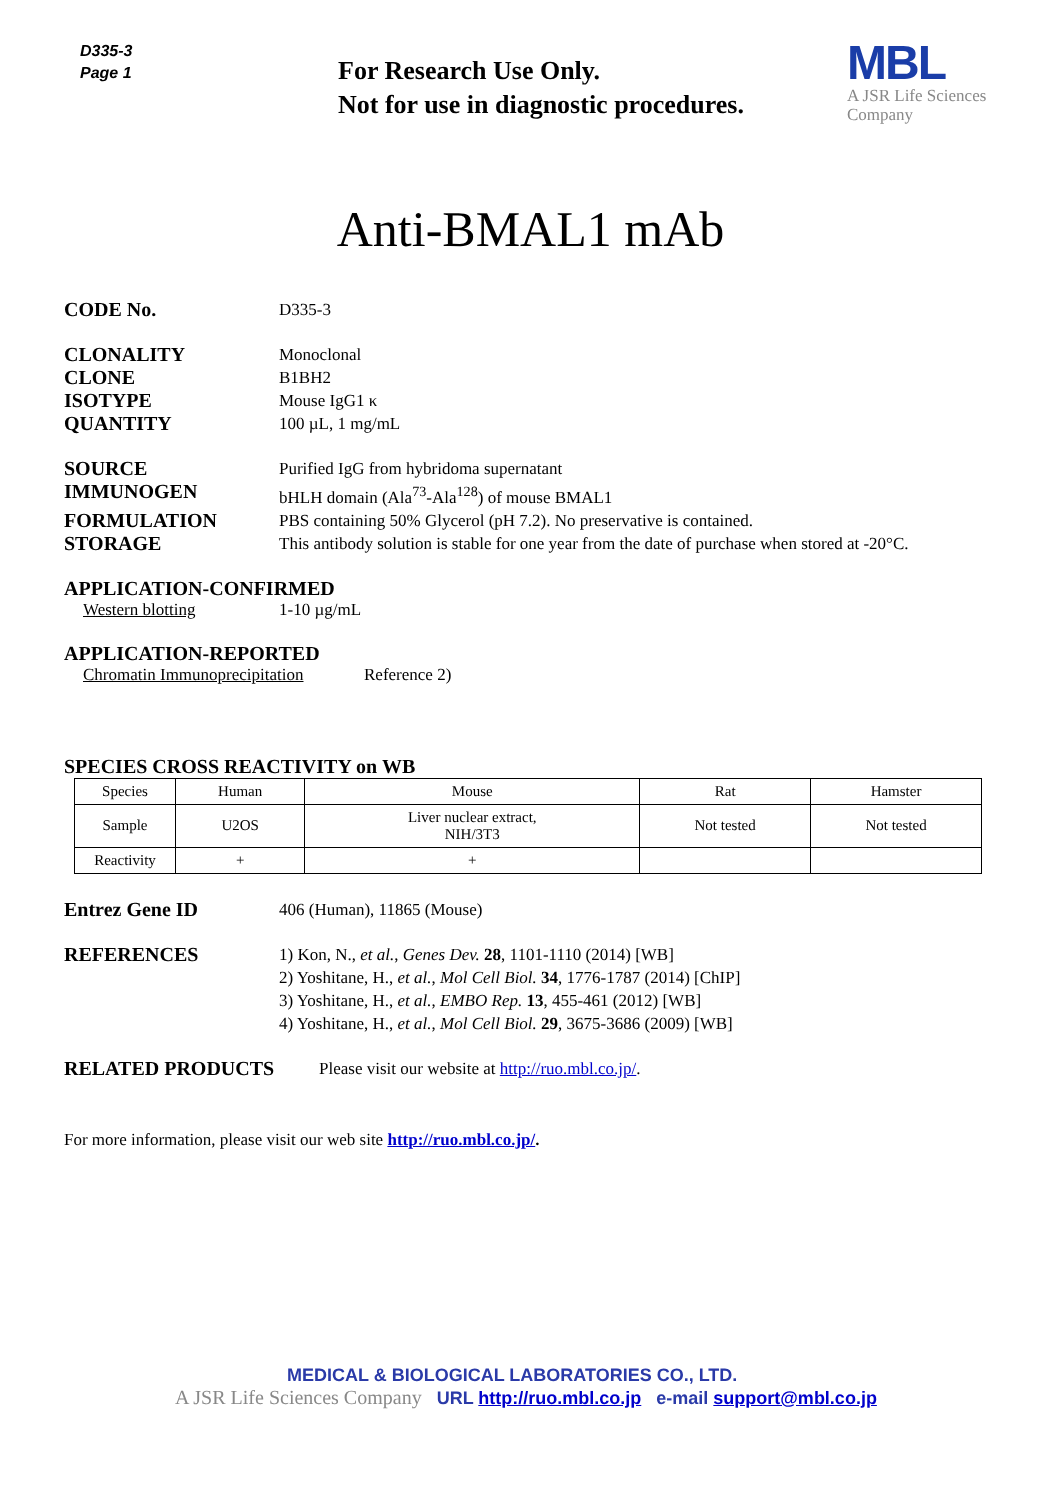D335-3
Page 1
For Research Use Only.
Not for use in diagnostic procedures.
MBL
A JSR Life Sciences
Company
Anti-BMAL1 mAb
CODE No.
D335-3
CLONALITY
Monoclonal
CLONE
B1BH2
ISOTYPE
Mouse IgG1 κ
QUANTITY
100 µL, 1 mg/mL
SOURCE
Purified IgG from hybridoma supernatant
IMMUNOGEN
bHLH domain (Ala<sup>73</sup>-Ala<sup>128</sup>) of mouse BMAL1
FORMULATION
PBS containing 50% Glycerol (pH 7.2). No preservative is contained.
STORAGE
This antibody solution is stable for one year from the date of purchase when stored at -20°C.
APPLICATION-CONFIRMED
Western blotting 1-10 µg/mL
APPLICATION-REPORTED
Chromatin Immunoprecipitation Reference 2)
SPECIES CROSS REACTIVITY on WB
| Species | Human | Mouse | Rat | Hamster |
| Sample | U2OS | Liver nuclear extract, NIH/3T3 | Not tested | Not tested |
| Reactivity | + | + | | |
Entrez Gene ID
406 (Human), 11865 (Mouse)
REFERENCES
1) Kon, N., et al., Genes Dev. 28, 1101-1110 (2014) [WB]
2) Yoshitane, H., et al., Mol Cell Biol. 34, 1776-1787 (2014) [ChIP]
3) Yoshitane, H., et al., EMBO Rep. 13, 455-461 (2012) [WB]
4) Yoshitane, H., et al., Mol Cell Biol. 29, 3675-3686 (2009) [WB]
RELATED PRODUCTS
Please visit our website at http://ruo.mbl.co.jp/.
For more information, please visit our web site http://ruo.mbl.co.jp/.
MEDICAL & BIOLOGICAL LABORATORIES CO., LTD.
A JSR Life Sciences Company URL http://ruo.mbl.co.jp e-mail support@mbl.co.jp